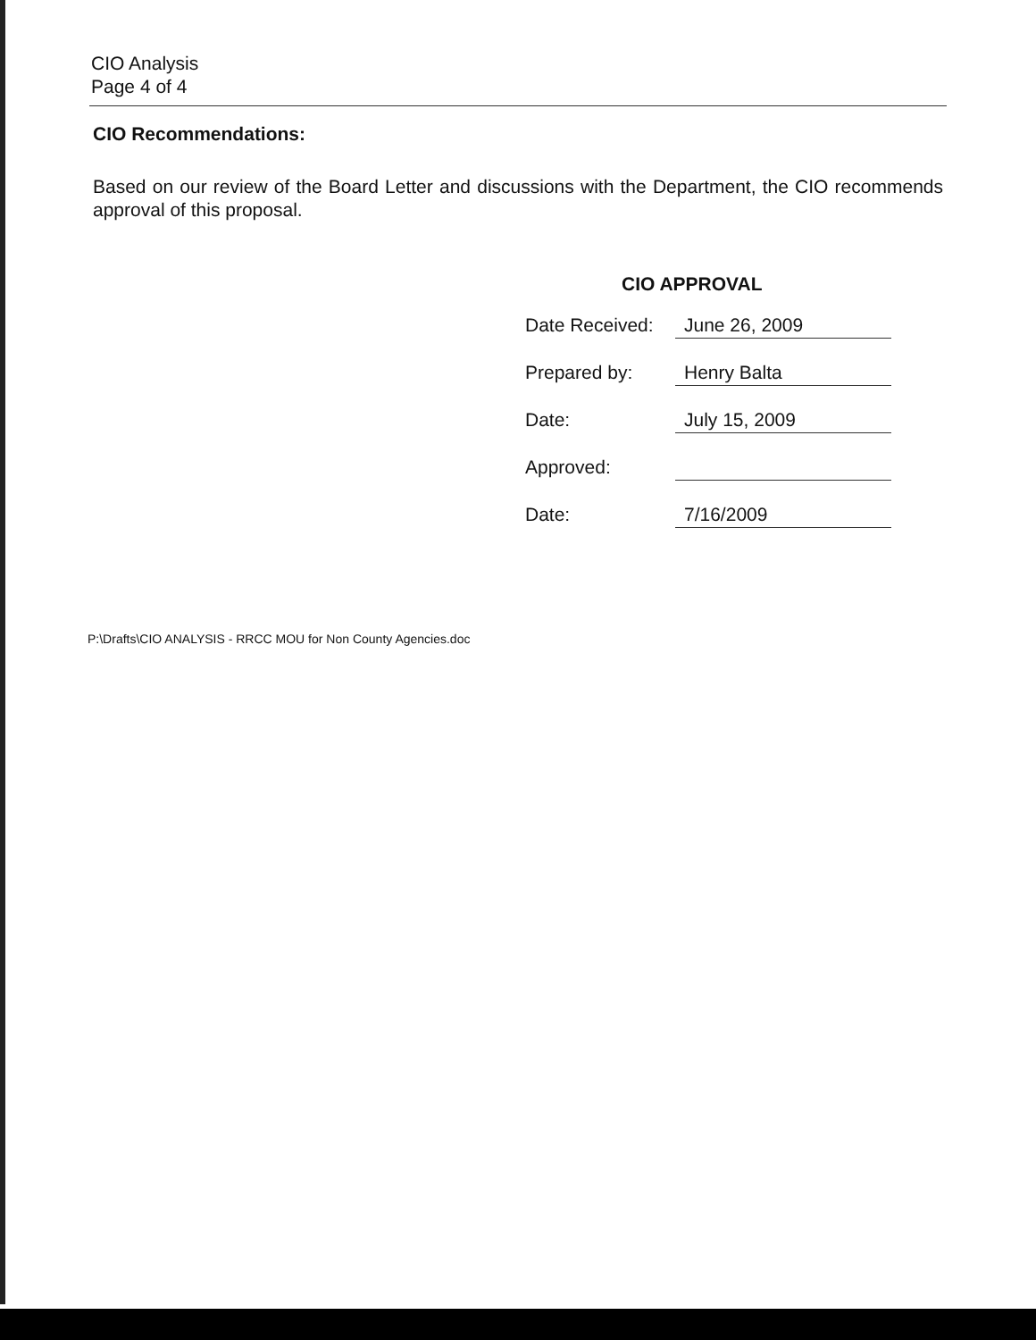CIO Analysis
Page 4 of 4
CIO Recommendations:
Based on our review of the Board Letter and discussions with the Department, the CIO recommends approval of this proposal.
CIO APPROVAL
Date Received: June 26, 2009
Prepared by: Henry Balta
Date: July 15, 2009
Approved:
Date: 7/16/2009
P:\Drafts\CIO ANALYSIS - RRCC MOU for Non County Agencies.doc